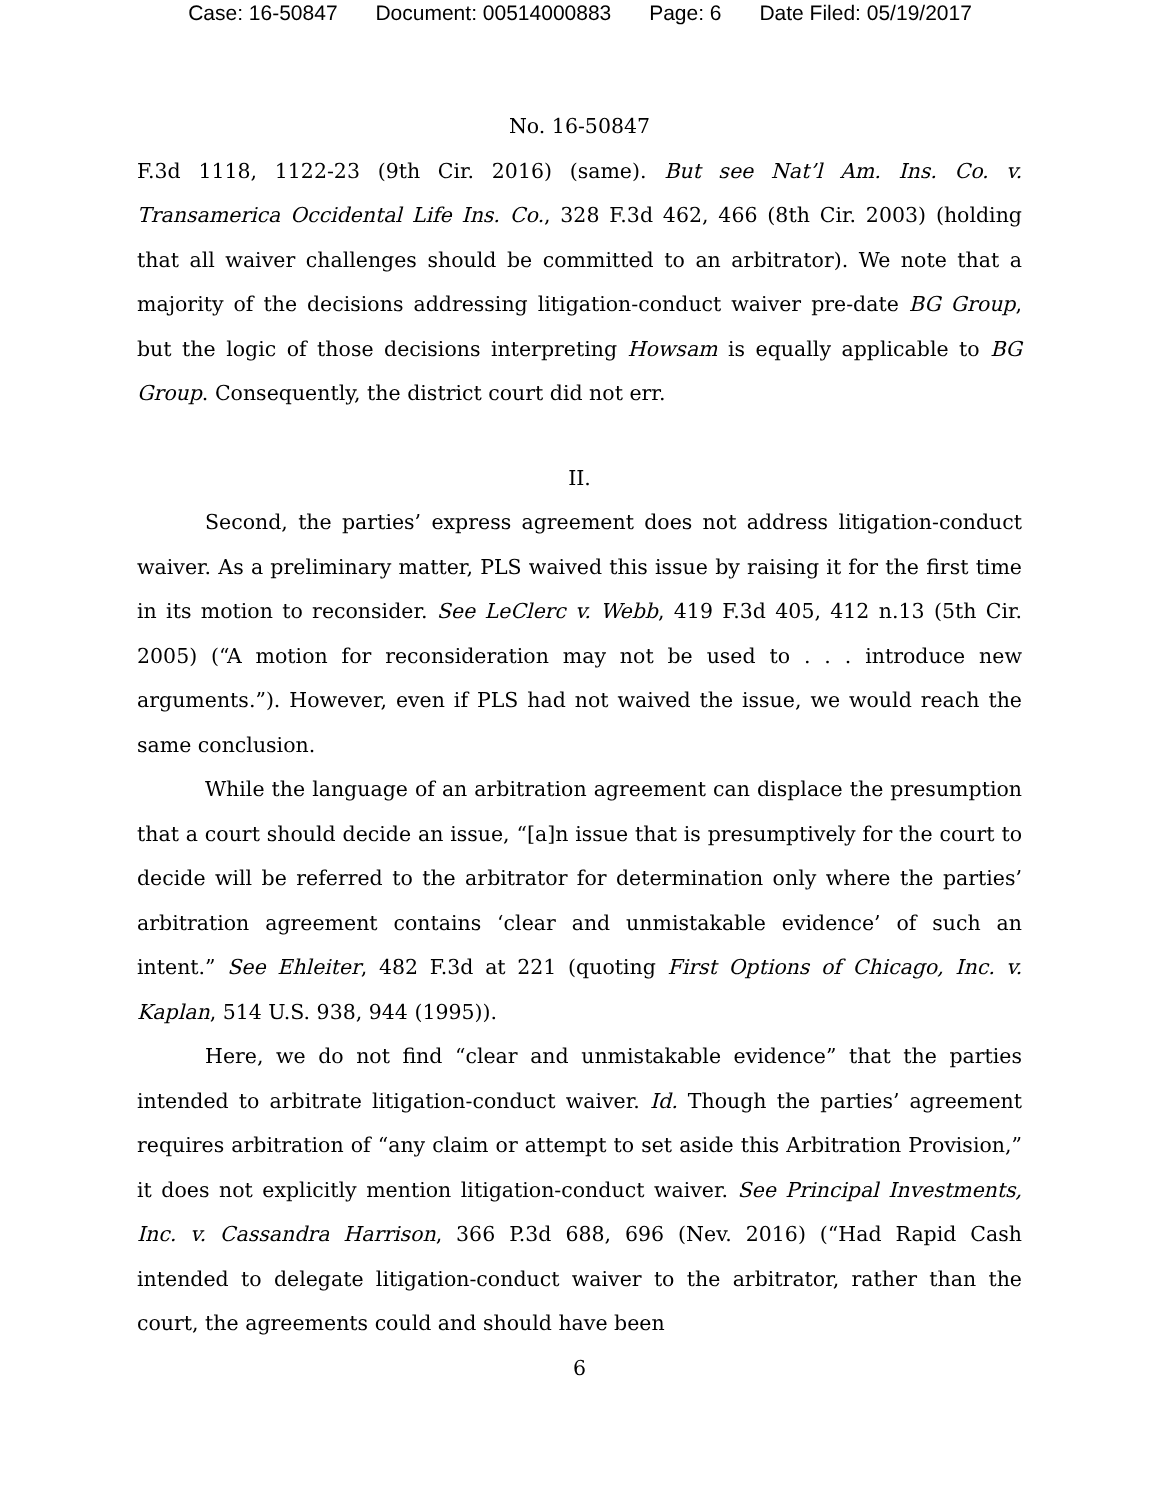Case: 16-50847 Document: 00514000883 Page: 6 Date Filed: 05/19/2017
No. 16-50847
F.3d 1118, 1122-23 (9th Cir. 2016) (same). But see Nat’l Am. Ins. Co. v. Transamerica Occidental Life Ins. Co., 328 F.3d 462, 466 (8th Cir. 2003) (holding that all waiver challenges should be committed to an arbitrator). We note that a majority of the decisions addressing litigation-conduct waiver pre-date BG Group, but the logic of those decisions interpreting Howsam is equally applicable to BG Group. Consequently, the district court did not err.
II.
Second, the parties’ express agreement does not address litigation-conduct waiver. As a preliminary matter, PLS waived this issue by raising it for the first time in its motion to reconsider. See LeClerc v. Webb, 419 F.3d 405, 412 n.13 (5th Cir. 2005) (“A motion for reconsideration may not be used to . . . introduce new arguments.”). However, even if PLS had not waived the issue, we would reach the same conclusion.
While the language of an arbitration agreement can displace the presumption that a court should decide an issue, “[a]n issue that is presumptively for the court to decide will be referred to the arbitrator for determination only where the parties’ arbitration agreement contains ‘clear and unmistakable evidence’ of such an intent.” See Ehleiter, 482 F.3d at 221 (quoting First Options of Chicago, Inc. v. Kaplan, 514 U.S. 938, 944 (1995)).
Here, we do not find “clear and unmistakable evidence” that the parties intended to arbitrate litigation-conduct waiver. Id. Though the parties’ agreement requires arbitration of “any claim or attempt to set aside this Arbitration Provision,” it does not explicitly mention litigation-conduct waiver. See Principal Investments, Inc. v. Cassandra Harrison, 366 P.3d 688, 696 (Nev. 2016) (“Had Rapid Cash intended to delegate litigation-conduct waiver to the arbitrator, rather than the court, the agreements could and should have been
6